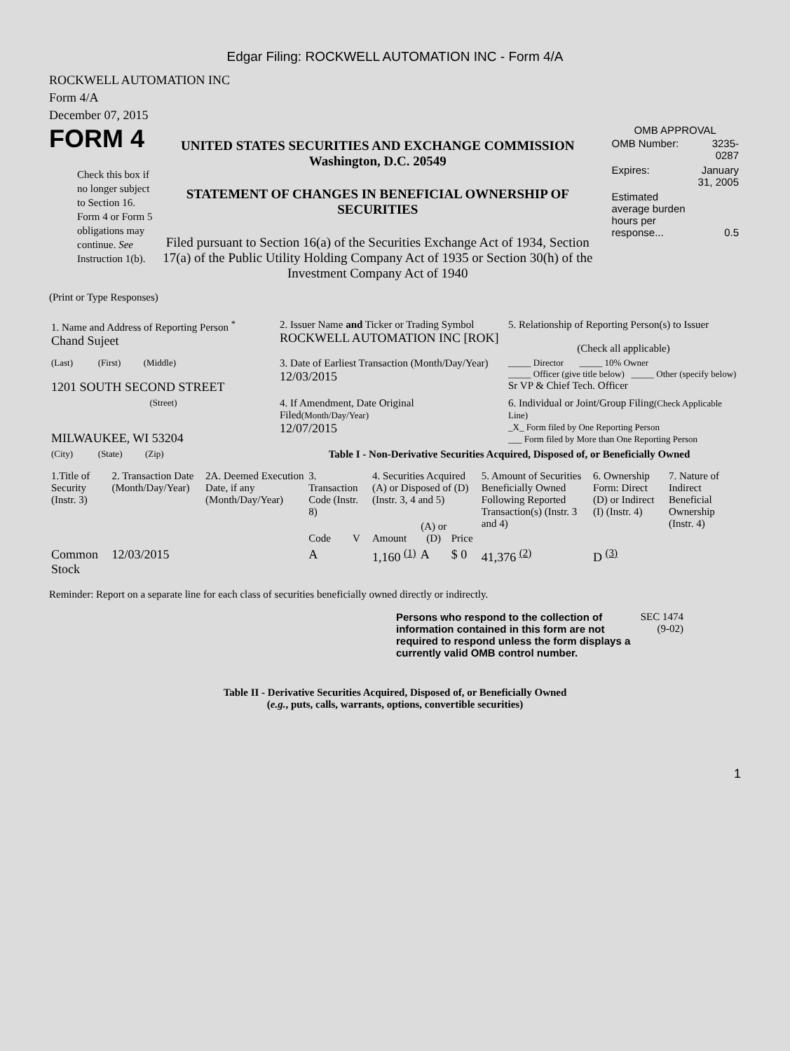Edgar Filing: ROCKWELL AUTOMATION INC - Form 4/A
ROCKWELL AUTOMATION INC
Form 4/A
December 07, 2015
FORM 4
Check this box if no longer subject to Section 16. Form 4 or Form 5 obligations may continue. See Instruction 1(b).
UNITED STATES SECURITIES AND EXCHANGE COMMISSION
Washington, D.C. 20549
STATEMENT OF CHANGES IN BENEFICIAL OWNERSHIP OF SECURITIES
Filed pursuant to Section 16(a) of the Securities Exchange Act of 1934, Section 17(a) of the Public Utility Holding Company Act of 1935 or Section 30(h) of the Investment Company Act of 1940
OMB APPROVAL
| OMB Number: | 3235-0287 |
| Expires: | January 31, 2005 |
| Estimated average burden hours per response... | 0.5 |
(Print or Type Responses)
| 1. Name and Address of Reporting Person <sup>*</sup> Chand Sujeet | 2. Issuer Name and Ticker or Trading Symbol ROCKWELL AUTOMATION INC [ROK] | 5. Relationship of Reporting Person(s) to Issuer (Check all applicable) |
| (Last) (First) (Middle) 1201 SOUTH SECOND STREET | 3. Date of Earliest Transaction (Month/Day/Year) 12/03/2015 | _____ Director _____ 10% Owner _____ Officer (give title below) _____ Other (specify below) Sr VP & Chief Tech. Officer |
| (Street) MILWAUKEE, WI 53204 | 4. If Amendment, Date Original Filed (Month/Day/Year) 12/07/2015 | 6. Individual or Joint/Group Filing (Check Applicable Line) _X_ Form filed by One Reporting Person ___ Form filed by More than One Reporting Person |
| (City) (State) (Zip) | Table I - Non-Derivative Securities Acquired, Disposed of, or Beneficially Owned | |
| 1.Title of Security (Instr. 3) | 2. Transaction Date (Month/Day/Year) | 2A. Deemed Execution Date, if any (Month/Day/Year) | 3. Transaction Code (Instr. 8) | | 4. Securities Acquired (A) or Disposed of (D) (Instr. 3, 4 and 5) | | | 5. Amount of Securities Beneficially Owned Following Reported Transaction(s) (Instr. 3 and 4) | 6. Ownership Form: Direct (D) or Indirect (I) (Instr. 4) | 7. Nature of Indirect Beneficial Ownership (Instr. 4) |
| --- | --- | --- | --- | --- | --- | --- | --- | --- | --- | --- |
| | | | Code | V | Amount | (A) or (D) | Price | | | |
| Common Stock | 12/03/2015 | | A | | 1,160 <sup>(1)</sup> | A | $ 0 | 41,376 <sup>(2)</sup> | D <sup>(3)</sup> | |
Reminder: Report on a separate line for each class of securities beneficially owned directly or indirectly.
Persons who respond to the collection of information contained in this form are not required to respond unless the form displays a currently valid OMB control number.
SEC 1474
(9-02)
Table II - Derivative Securities Acquired, Disposed of, or Beneficially Owned
(e.g., puts, calls, warrants, options, convertible securities)
1